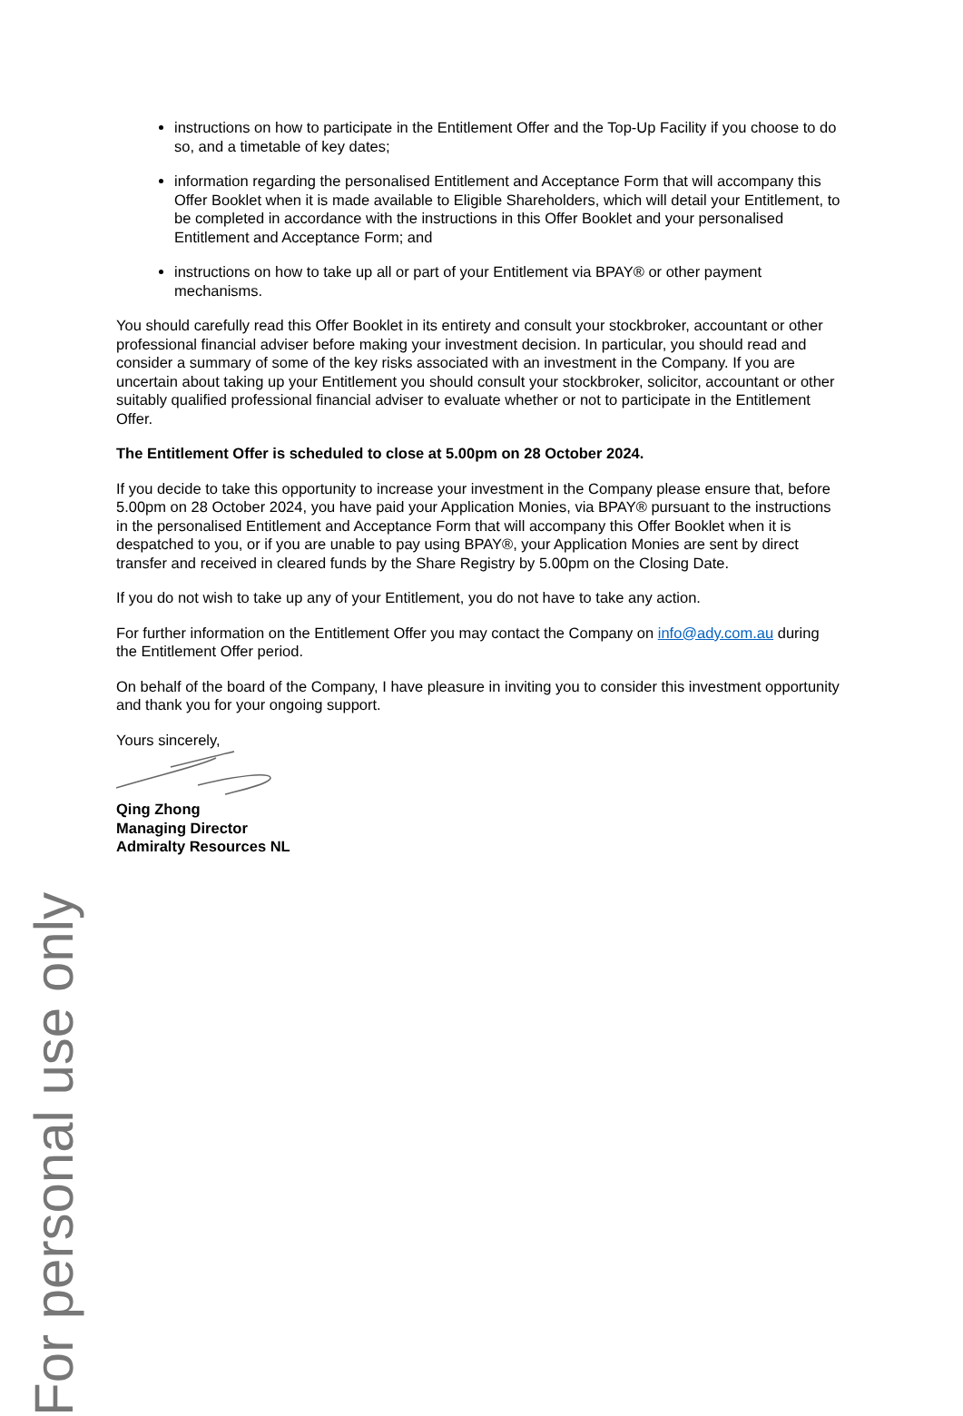For personal use only
instructions on how to participate in the Entitlement Offer and the Top-Up Facility if you choose to do so, and a timetable of key dates;
information regarding the personalised Entitlement and Acceptance Form that will accompany this Offer Booklet when it is made available to Eligible Shareholders, which will detail your Entitlement, to be completed in accordance with the instructions in this Offer Booklet and your personalised Entitlement and Acceptance Form; and
instructions on how to take up all or part of your Entitlement via BPAY® or other payment mechanisms.
You should carefully read this Offer Booklet in its entirety and consult your stockbroker, accountant or other professional financial adviser before making your investment decision. In particular, you should read and consider a summary of some of the key risks associated with an investment in the Company. If you are uncertain about taking up your Entitlement you should consult your stockbroker, solicitor, accountant or other suitably qualified professional financial adviser to evaluate whether or not to participate in the Entitlement Offer.
The Entitlement Offer is scheduled to close at 5.00pm on 28 October 2024.
If you decide to take this opportunity to increase your investment in the Company please ensure that, before 5.00pm on 28 October 2024, you have paid your Application Monies, via BPAY® pursuant to the instructions in the personalised Entitlement and Acceptance Form that will accompany this Offer Booklet when it is despatched to you, or if you are unable to pay using BPAY®, your Application Monies are sent by direct transfer and received in cleared funds by the Share Registry by 5.00pm on the Closing Date.
If you do not wish to take up any of your Entitlement, you do not have to take any action.
For further information on the Entitlement Offer you may contact the Company on info@ady.com.au during the Entitlement Offer period.
On behalf of the board of the Company, I have pleasure in inviting you to consider this investment opportunity and thank you for your ongoing support.
Yours sincerely,
Qing Zhong
Managing Director
Admiralty Resources NL